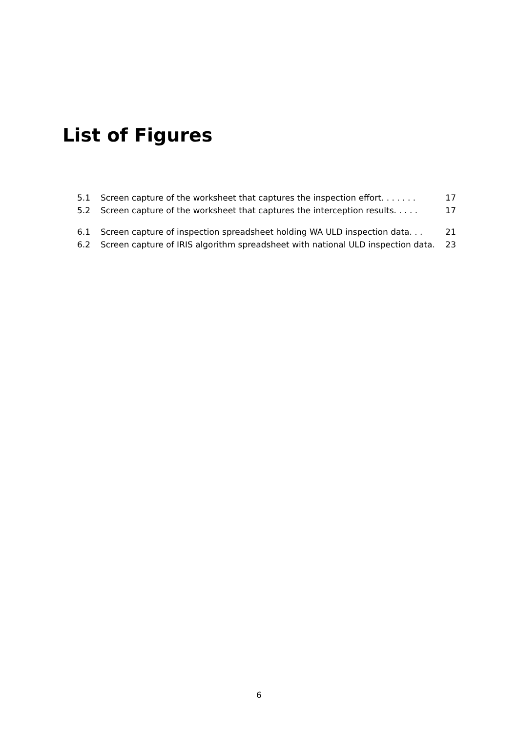List of Figures
5.1 Screen capture of the worksheet that captures the inspection effort. . . . . . . 17
5.2 Screen capture of the worksheet that captures the interception results. . . . . 17
6.1 Screen capture of inspection spreadsheet holding WA ULD inspection data. . . 21
6.2 Screen capture of IRIS algorithm spreadsheet with national ULD inspection data. 23
6